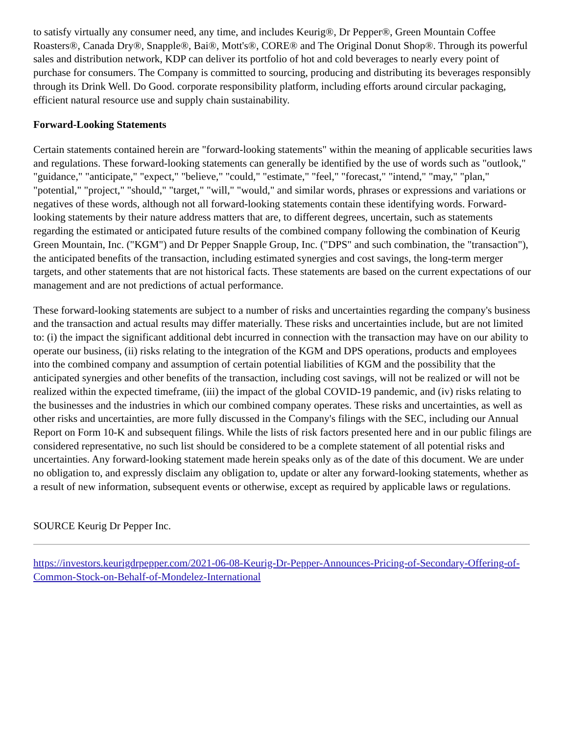to satisfy virtually any consumer need, any time, and includes Keurig®, Dr Pepper®, Green Mountain Coffee Roasters®, Canada Dry®, Snapple®, Bai®, Mott's®, CORE® and The Original Donut Shop®. Through its powerful sales and distribution network, KDP can deliver its portfolio of hot and cold beverages to nearly every point of purchase for consumers. The Company is committed to sourcing, producing and distributing its beverages responsibly through its Drink Well. Do Good. corporate responsibility platform, including efforts around circular packaging, efficient natural resource use and supply chain sustainability.
Forward-Looking Statements
Certain statements contained herein are "forward-looking statements" within the meaning of applicable securities laws and regulations. These forward-looking statements can generally be identified by the use of words such as "outlook," "guidance," "anticipate," "expect," "believe," "could," "estimate," "feel," "forecast," "intend," "may," "plan," "potential," "project," "should," "target," "will," "would," and similar words, phrases or expressions and variations or negatives of these words, although not all forward-looking statements contain these identifying words. Forward-looking statements by their nature address matters that are, to different degrees, uncertain, such as statements regarding the estimated or anticipated future results of the combined company following the combination of Keurig Green Mountain, Inc. ("KGM") and Dr Pepper Snapple Group, Inc. ("DPS" and such combination, the "transaction"), the anticipated benefits of the transaction, including estimated synergies and cost savings, the long-term merger targets, and other statements that are not historical facts. These statements are based on the current expectations of our management and are not predictions of actual performance.
These forward-looking statements are subject to a number of risks and uncertainties regarding the company's business and the transaction and actual results may differ materially. These risks and uncertainties include, but are not limited to: (i) the impact the significant additional debt incurred in connection with the transaction may have on our ability to operate our business, (ii) risks relating to the integration of the KGM and DPS operations, products and employees into the combined company and assumption of certain potential liabilities of KGM and the possibility that the anticipated synergies and other benefits of the transaction, including cost savings, will not be realized or will not be realized within the expected timeframe, (iii) the impact of the global COVID-19 pandemic, and (iv) risks relating to the businesses and the industries in which our combined company operates. These risks and uncertainties, as well as other risks and uncertainties, are more fully discussed in the Company's filings with the SEC, including our Annual Report on Form 10-K and subsequent filings. While the lists of risk factors presented here and in our public filings are considered representative, no such list should be considered to be a complete statement of all potential risks and uncertainties. Any forward-looking statement made herein speaks only as of the date of this document. We are under no obligation to, and expressly disclaim any obligation to, update or alter any forward-looking statements, whether as a result of new information, subsequent events or otherwise, except as required by applicable laws or regulations.
SOURCE Keurig Dr Pepper Inc.
https://investors.keurigdrpepper.com/2021-06-08-Keurig-Dr-Pepper-Announces-Pricing-of-Secondary-Offering-of-Common-Stock-on-Behalf-of-Mondelez-International